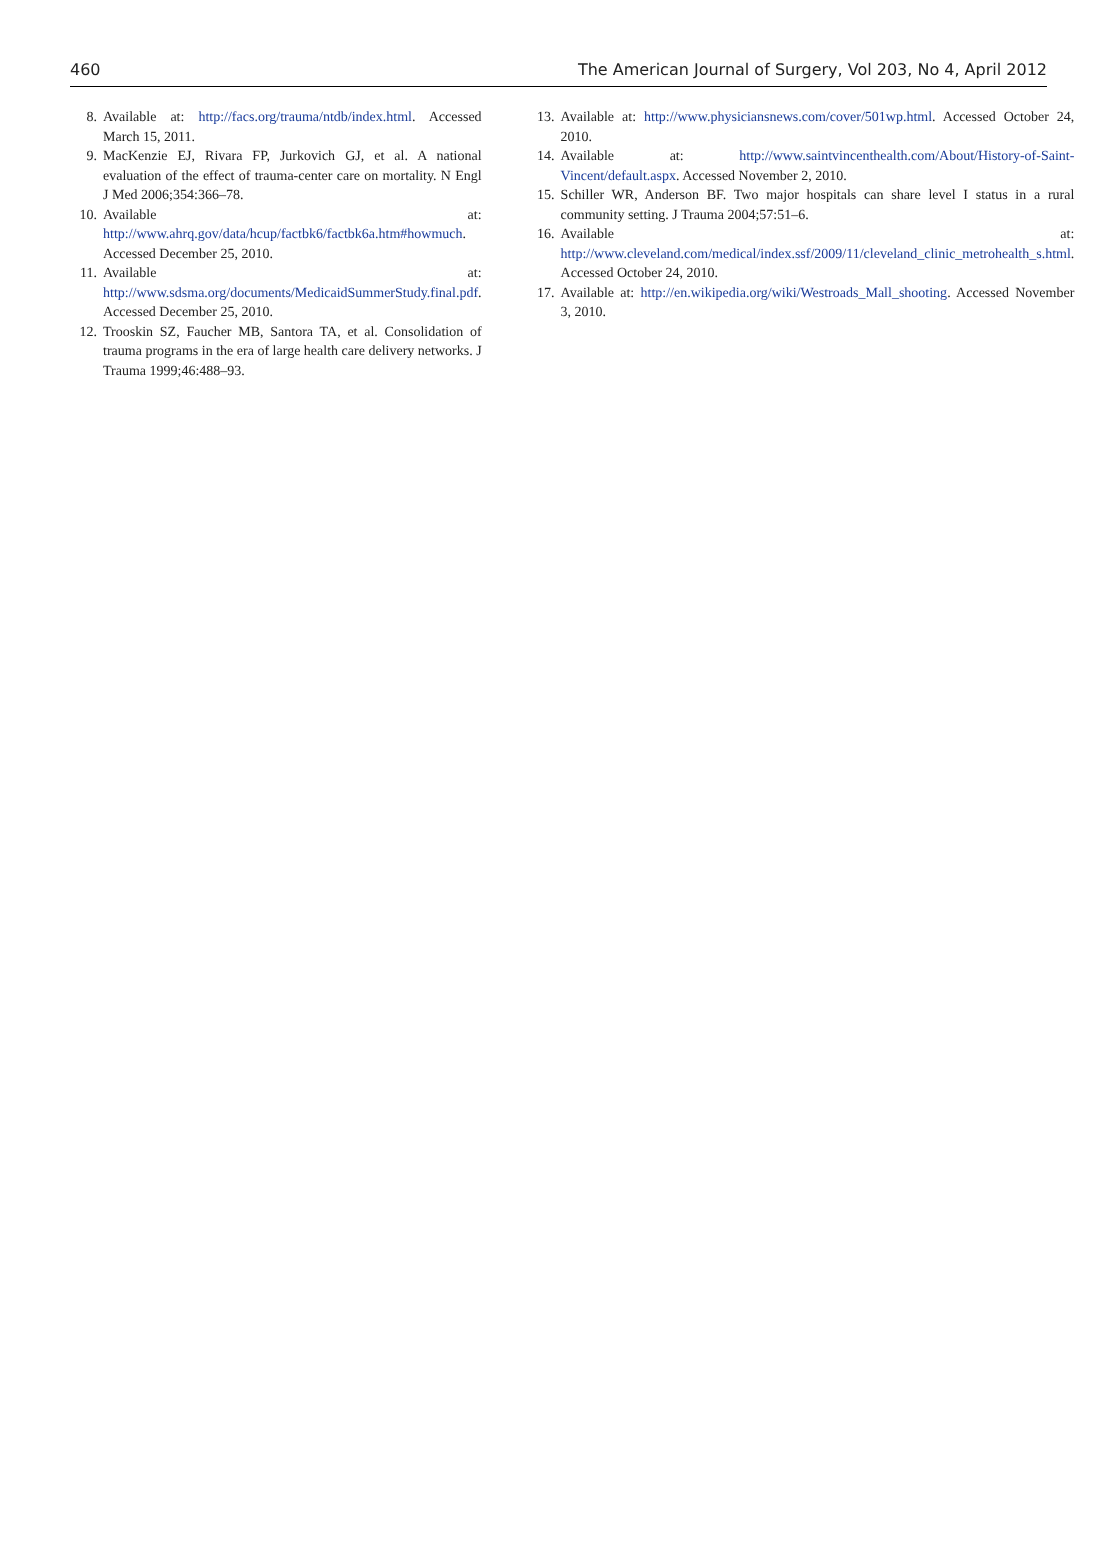460 The American Journal of Surgery, Vol 203, No 4, April 2012
8. Available at: http://facs.org/trauma/ntdb/index.html. Accessed March 15, 2011.
9. MacKenzie EJ, Rivara FP, Jurkovich GJ, et al. A national evaluation of the effect of trauma-center care on mortality. N Engl J Med 2006;354:366–78.
10. Available at: http://www.ahrq.gov/data/hcup/factbk6/factbk6a.htm#howmuch. Accessed December 25, 2010.
11. Available at: http://www.sdsma.org/documents/MedicaidSummerStudy.final.pdf. Accessed December 25, 2010.
12. Trooskin SZ, Faucher MB, Santora TA, et al. Consolidation of trauma programs in the era of large health care delivery networks. J Trauma 1999;46:488–93.
13. Available at: http://www.physiciansnews.com/cover/501wp.html. Accessed October 24, 2010.
14. Available at: http://www.saintvincenthealth.com/About/History-of-Saint-Vincent/default.aspx. Accessed November 2, 2010.
15. Schiller WR, Anderson BF. Two major hospitals can share level I status in a rural community setting. J Trauma 2004;57:51–6.
16. Available at: http://www.cleveland.com/medical/index.ssf/2009/11/cleveland_clinic_metrohealth_s.html. Accessed October 24, 2010.
17. Available at: http://en.wikipedia.org/wiki/Westroads_Mall_shooting. Accessed November 3, 2010.